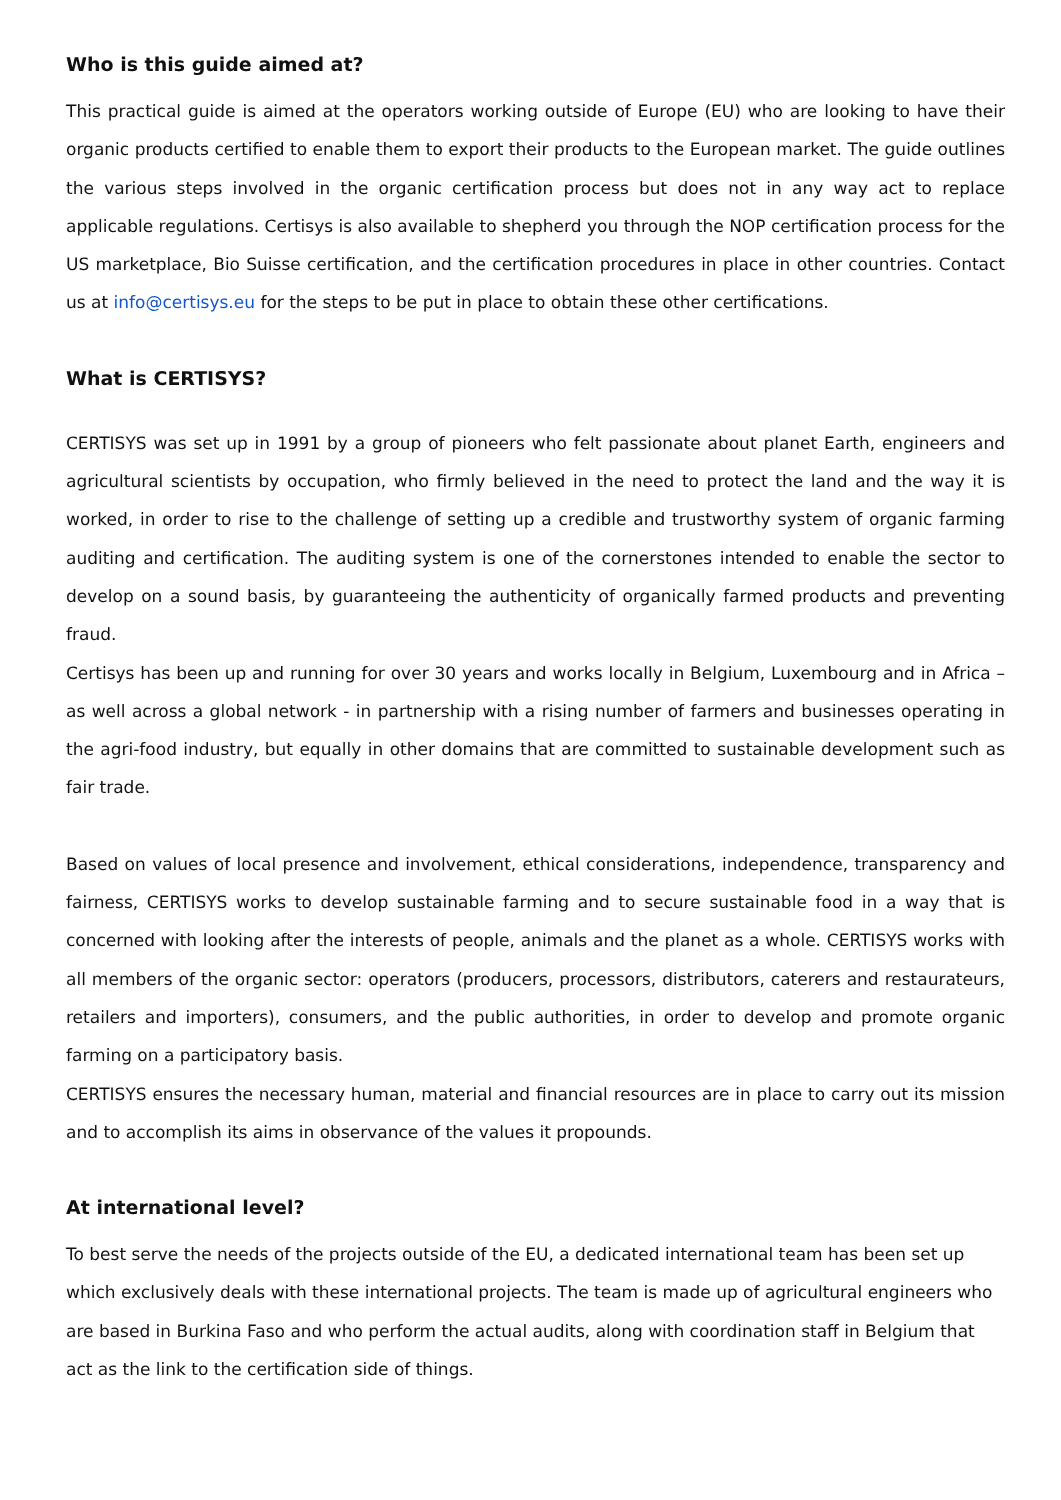Who is this guide aimed at?
This practical guide is aimed at the operators working outside of Europe (EU) who are looking to have their organic products certified to enable them to export their products to the European market. The guide outlines the various steps involved in the organic certification process but does not in any way act to replace applicable regulations. Certisys is also available to shepherd you through the NOP certification process for the US marketplace, Bio Suisse certification, and the certification procedures in place in other countries. Contact us at info@certisys.eu for the steps to be put in place to obtain these other certifications.
What is CERTISYS?
CERTISYS was set up in 1991 by a group of pioneers who felt passionate about planet Earth, engineers and agricultural scientists by occupation, who firmly believed in the need to protect the land and the way it is worked, in order to rise to the challenge of setting up a credible and trustworthy system of organic farming auditing and certification. The auditing system is one of the cornerstones intended to enable the sector to develop on a sound basis, by guaranteeing the authenticity of organically farmed products and preventing fraud.
Certisys has been up and running for over 30 years and works locally in Belgium, Luxembourg and in Africa – as well across a global network - in partnership with a rising number of farmers and businesses operating in the agri-food industry, but equally in other domains that are committed to sustainable development such as fair trade.
Based on values of local presence and involvement, ethical considerations, independence, transparency and fairness, CERTISYS works to develop sustainable farming and to secure sustainable food in a way that is concerned with looking after the interests of people, animals and the planet as a whole. CERTISYS works with all members of the organic sector: operators (producers, processors, distributors, caterers and restaurateurs, retailers and importers), consumers, and the public authorities, in order to develop and promote organic farming on a participatory basis.
CERTISYS ensures the necessary human, material and financial resources are in place to carry out its mission and to accomplish its aims in observance of the values it propounds.
At international level?
To best serve the needs of the projects outside of the EU, a dedicated international team has been set up which exclusively deals with these international projects. The team is made up of agricultural engineers who are based in Burkina Faso and who perform the actual audits, along with coordination staff in Belgium that act as the link to the certification side of things.